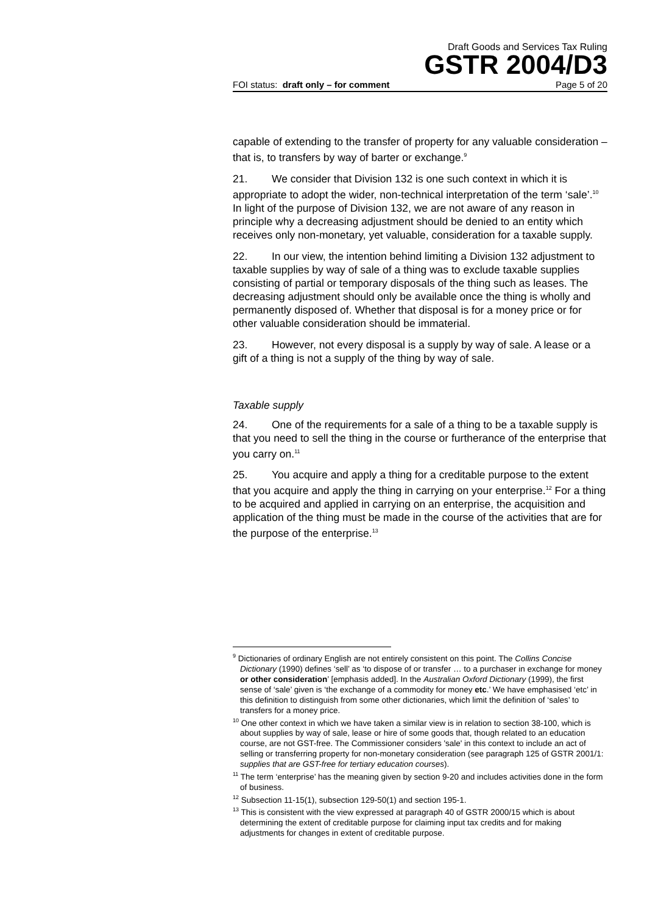Draft Goods and Services Tax Ruling
GSTR 2004/D3
FOI status: draft only – for comment Page 5 of 20
capable of extending to the transfer of property for any valuable consideration – that is, to transfers by way of barter or exchange.<sup>9</sup>
21. We consider that Division 132 is one such context in which it is appropriate to adopt the wider, non-technical interpretation of the term ‘sale’.<sup>10</sup> In light of the purpose of Division 132, we are not aware of any reason in principle why a decreasing adjustment should be denied to an entity which receives only non-monetary, yet valuable, consideration for a taxable supply.
22. In our view, the intention behind limiting a Division 132 adjustment to taxable supplies by way of sale of a thing was to exclude taxable supplies consisting of partial or temporary disposals of the thing such as leases. The decreasing adjustment should only be available once the thing is wholly and permanently disposed of. Whether that disposal is for a money price or for other valuable consideration should be immaterial.
23. However, not every disposal is a supply by way of sale. A lease or a gift of a thing is not a supply of the thing by way of sale.
Taxable supply
24. One of the requirements for a sale of a thing to be a taxable supply is that you need to sell the thing in the course or furtherance of the enterprise that you carry on.<sup>11</sup>
25. You acquire and apply a thing for a creditable purpose to the extent that you acquire and apply the thing in carrying on your enterprise.<sup>12</sup> For a thing to be acquired and applied in carrying on an enterprise, the acquisition and application of the thing must be made in the course of the activities that are for the purpose of the enterprise.<sup>13</sup>
<sup>9</sup> Dictionaries of ordinary English are not entirely consistent on this point. The Collins Concise Dictionary (1990) defines ‘sell’ as ‘to dispose of or transfer … to a purchaser in exchange for money or other consideration’ [emphasis added]. In the Australian Oxford Dictionary (1999), the first sense of ‘sale’ given is ‘the exchange of a commodity for money etc.’ We have emphasised ‘etc’ in this definition to distinguish from some other dictionaries, which limit the definition of ‘sales’ to transfers for a money price.
<sup>10</sup> One other context in which we have taken a similar view is in relation to section 38-100, which is about supplies by way of sale, lease or hire of some goods that, though related to an education course, are not GST-free. The Commissioner considers 'sale' in this context to include an act of selling or transferring property for non-monetary consideration (see paragraph 125 of GSTR 2001/1: supplies that are GST-free for tertiary education courses).
<sup>11</sup> The term ‘enterprise’ has the meaning given by section 9-20 and includes activities done in the form of business.
<sup>12</sup> Subsection 11-15(1), subsection 129-50(1) and section 195-1.
<sup>13</sup> This is consistent with the view expressed at paragraph 40 of GSTR 2000/15 which is about determining the extent of creditable purpose for claiming input tax credits and for making adjustments for changes in extent of creditable purpose.